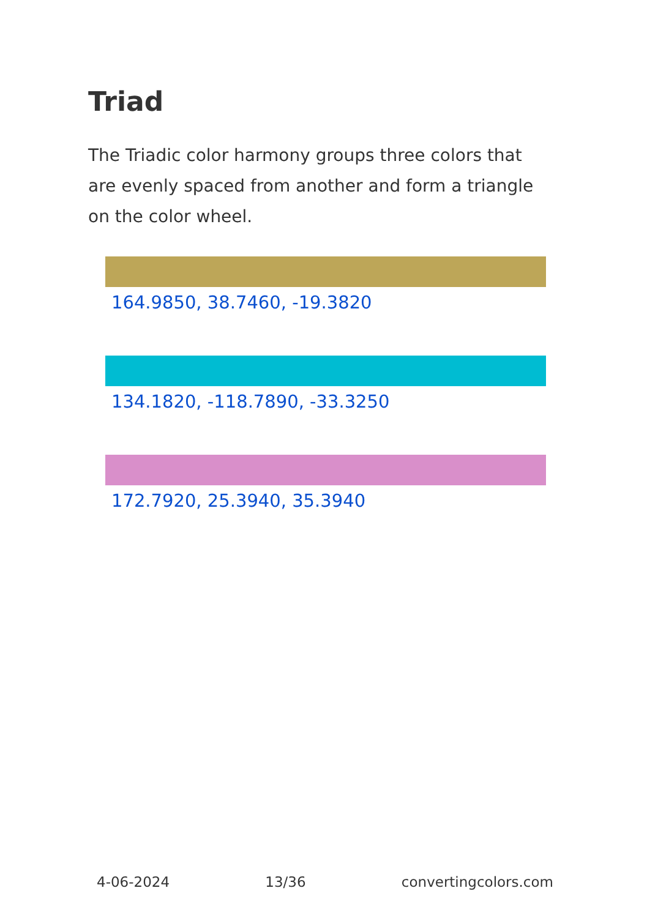Triad
The Triadic color harmony groups three colors that are evenly spaced from another and form a triangle on the color wheel.
164.9850, 38.7460, -19.3820
134.1820, -118.7890, -33.3250
172.7920, 25.3940, 35.3940
4-06-2024 13/36 convertingcolors.com